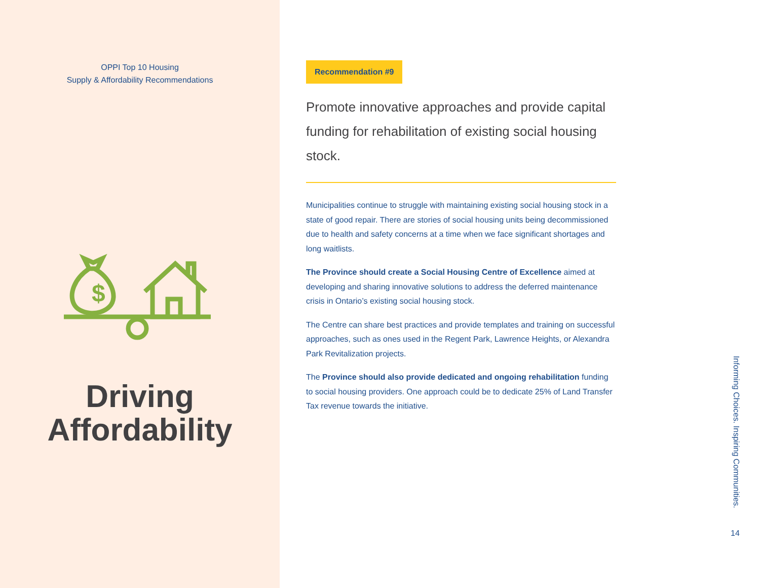OPPI Top 10 Housing
Supply & Affordability Recommendations
$
Driving
Affordability
Recommendation #9
Promote innovative approaches and provide capital funding for rehabilitation of existing social housing stock.
Municipalities continue to struggle with maintaining existing social housing stock in a state of good repair. There are stories of social housing units being decommissioned due to health and safety concerns at a time when we face significant shortages and long waitlists.
The Province should create a Social Housing Centre of Excellence aimed at developing and sharing innovative solutions to address the deferred maintenance crisis in Ontario’s existing social housing stock.
The Centre can share best practices and provide templates and training on successful approaches, such as ones used in the Regent Park, Lawrence Heights, or Alexandra Park Revitalization projects.
The Province should also provide dedicated and ongoing rehabilitation funding to social housing providers. One approach could be to dedicate 25% of Land Transfer Tax revenue towards the initiative.
Informing Choices. Inspiring Communities.
14